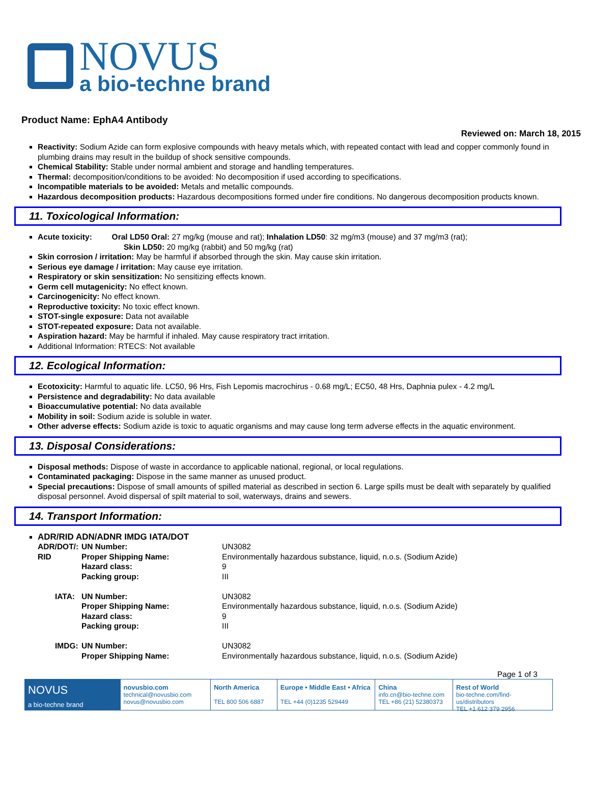NOVUS
a bio-techne brand
Product Name: EphA4 Antibody
Reviewed on: March 18, 2015
Reactivity: Sodium Azide can form explosive compounds with heavy metals which, with repeated contact with lead and copper commonly found in plumbing drains may result in the buildup of shock sensitive compounds.
Chemical Stability: Stable under normal ambient and storage and handling temperatures.
Thermal: decomposition/conditions to be avoided: No decomposition if used according to specifications.
Incompatible materials to be avoided: Metals and metallic compounds.
Hazardous decomposition products: Hazardous decompositions formed under fire conditions. No dangerous decomposition products known.
11. Toxicological Information:
Acute toxicity: Oral LD50 Oral: 27 mg/kg (mouse and rat); Inhalation LD50: 32 mg/m3 (mouse) and 37 mg/m3 (rat);
Skin LD50: 20 mg/kg (rabbit) and 50 mg/kg (rat)
Skin corrosion / irritation: May be harmful if absorbed through the skin. May cause skin irritation.
Serious eye damage / irritation: May cause eye irritation.
Respiratory or skin sensitization: No sensitizing effects known.
Germ cell mutagenicity: No effect known.
Carcinogenicity: No effect known.
Reproductive toxicity: No toxic effect known.
STOT-single exposure: Data not available
STOT-repeated exposure: Data not available.
Aspiration hazard: May be harmful if inhaled. May cause respiratory tract irritation.
Additional Information: RTECS: Not available
12. Ecological Information:
Ecotoxicity: Harmful to aquatic life. LC50, 96 Hrs, Fish Lepomis macrochirus - 0.68 mg/L; EC50, 48 Hrs, Daphnia pulex - 4.2 mg/L
Persistence and degradability: No data available
Bioaccumulative potential: No data available
Mobility in soil: Sodium azide is soluble in water.
Other adverse effects: Sodium azide is toxic to aquatic organisms and may cause long term adverse effects in the aquatic environment.
13. Disposal Considerations:
Disposal methods: Dispose of waste in accordance to applicable national, regional, or local regulations.
Contaminated packaging: Dispose in the same manner as unused product.
Special precautions: Dispose of small amounts of spilled material as described in section 6. Large spills must be dealt with separately by qualified disposal personnel. Avoid dispersal of spilt material to soil, waterways, drains and sewers.
14. Transport Information:
ADR/RID ADN/ADNR IMDG IATA/DOT
| ADR/DOT/: | UN Number: | UN3082 |
| RID | Proper Shipping Name: | Environmentally hazardous substance, liquid, n.o.s. (Sodium Azide) |
| | Hazard class: | 9 |
| | Packing group: | III |
| IATA: | UN Number: | UN3082 |
| | Proper Shipping Name: | Environmentally hazardous substance, liquid, n.o.s. (Sodium Azide) |
| | Hazard class: | 9 |
| | Packing group: | III |
| IMDG: | UN Number: | UN3082 |
| | Proper Shipping Name: | Environmentally hazardous substance, liquid, n.o.s. (Sodium Azide) |
Page 1 of 3
NOVUS
a bio-techne brand
novusbio.com
technical@novusbio.com
novus@novusbio.com
North America
TEL 800 506 6887
Europe • Middle East • Africa
TEL +44 (0)1235 529449
China
info.cn@bio-techne.com
TEL +86 (21) 52380373
Rest of World
bio-techne.com/find-us/distributors
TEL +1 612 379 2956